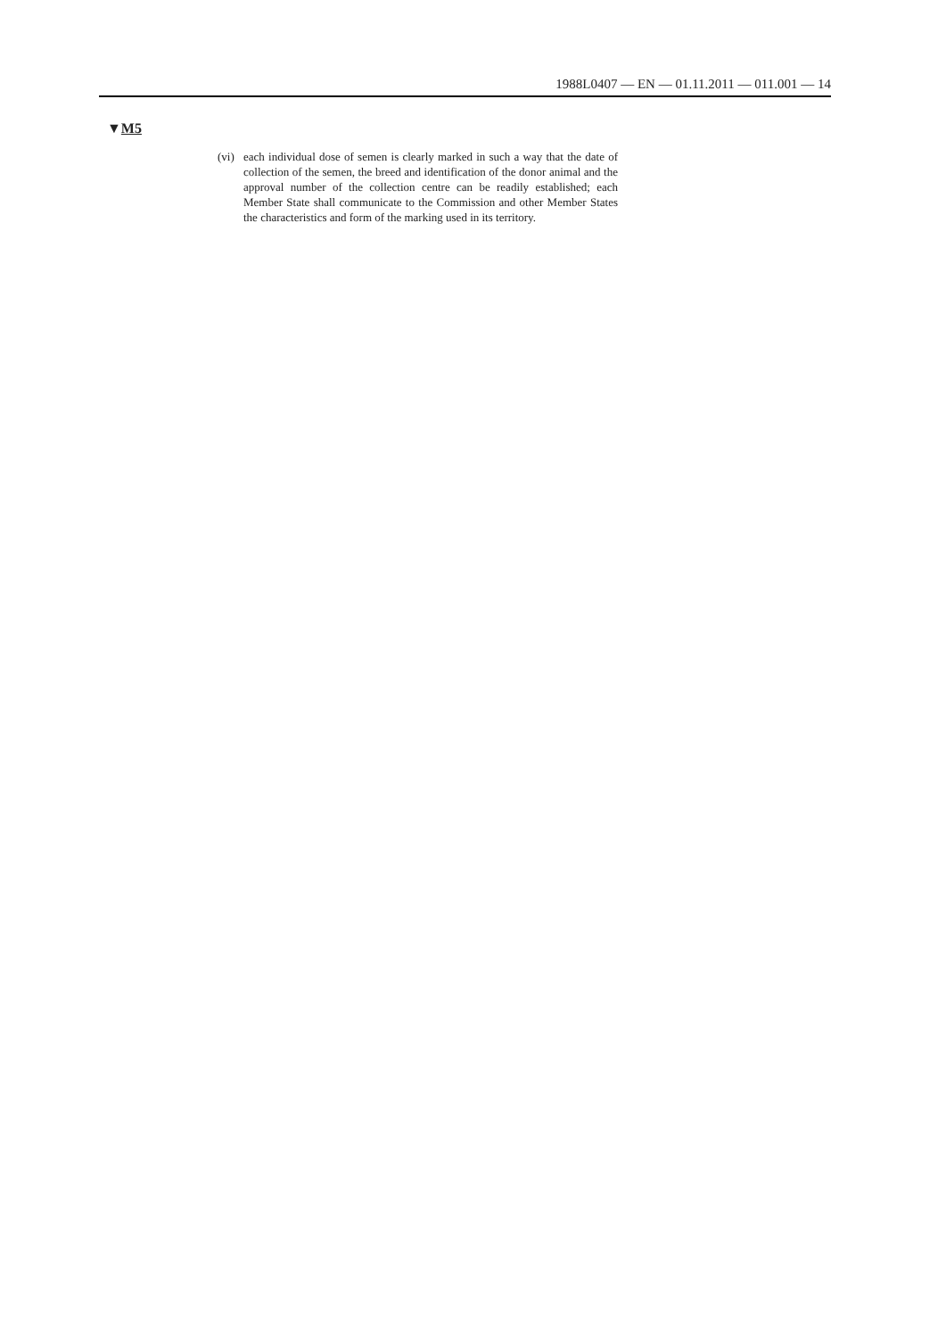1988L0407 — EN — 01.11.2011 — 011.001 — 14
▼M5
(vi) each individual dose of semen is clearly marked in such a way that the date of collection of the semen, the breed and identification of the donor animal and the approval number of the collection centre can be readily established; each Member State shall communicate to the Commission and other Member States the characteristics and form of the marking used in its territory.